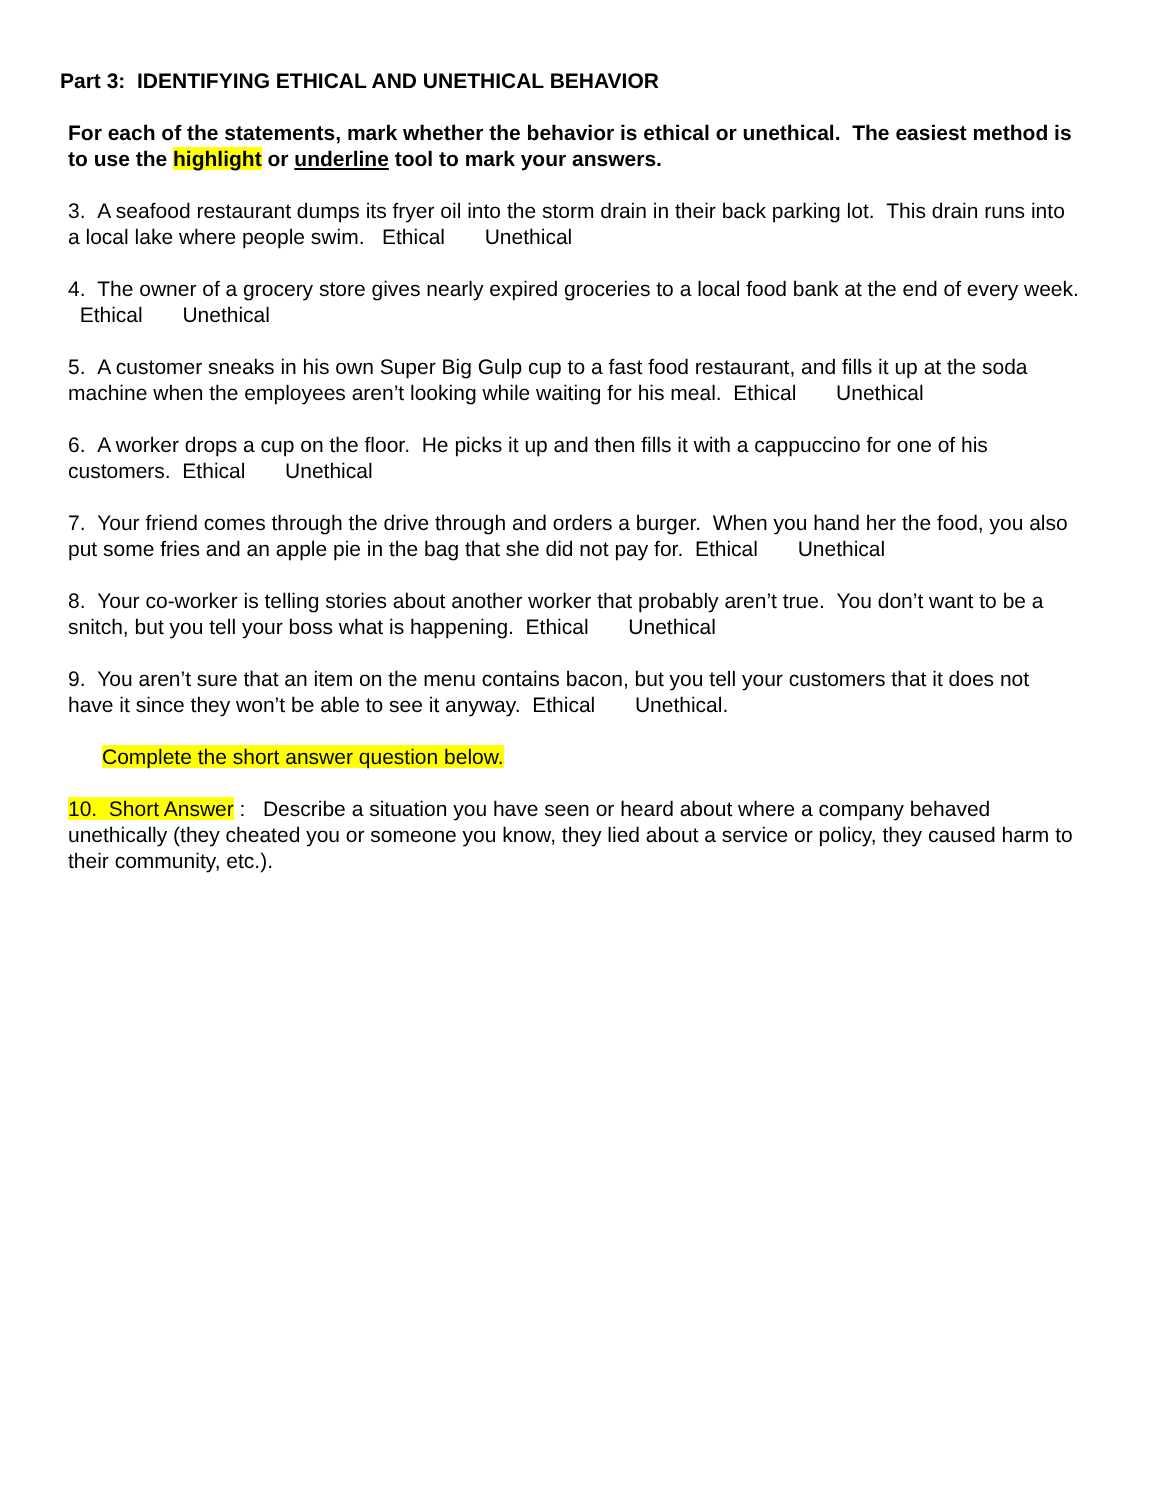Part 3: IDENTIFYING ETHICAL AND UNETHICAL BEHAVIOR
For each of the statements, mark whether the behavior is ethical or unethical. The easiest method is to use the highlight or underline tool to mark your answers.
3. A seafood restaurant dumps its fryer oil into the storm drain in their back parking lot. This drain runs into a local lake where people swim. Ethical Unethical
4. The owner of a grocery store gives nearly expired groceries to a local food bank at the end of every week. Ethical Unethical
5. A customer sneaks in his own Super Big Gulp cup to a fast food restaurant, and fills it up at the soda machine when the employees aren’t looking while waiting for his meal. Ethical Unethical
6. A worker drops a cup on the floor. He picks it up and then fills it with a cappuccino for one of his customers. Ethical Unethical
7. Your friend comes through the drive through and orders a burger. When you hand her the food, you also put some fries and an apple pie in the bag that she did not pay for. Ethical Unethical
8. Your co-worker is telling stories about another worker that probably aren’t true. You don’t want to be a snitch, but you tell your boss what is happening. Ethical Unethical
9. You aren’t sure that an item on the menu contains bacon, but you tell your customers that it does not have it since they won’t be able to see it anyway. Ethical Unethical.
Complete the short answer question below.
10. Short Answer : Describe a situation you have seen or heard about where a company behaved unethically (they cheated you or someone you know, they lied about a service or policy, they caused harm to their community, etc.).